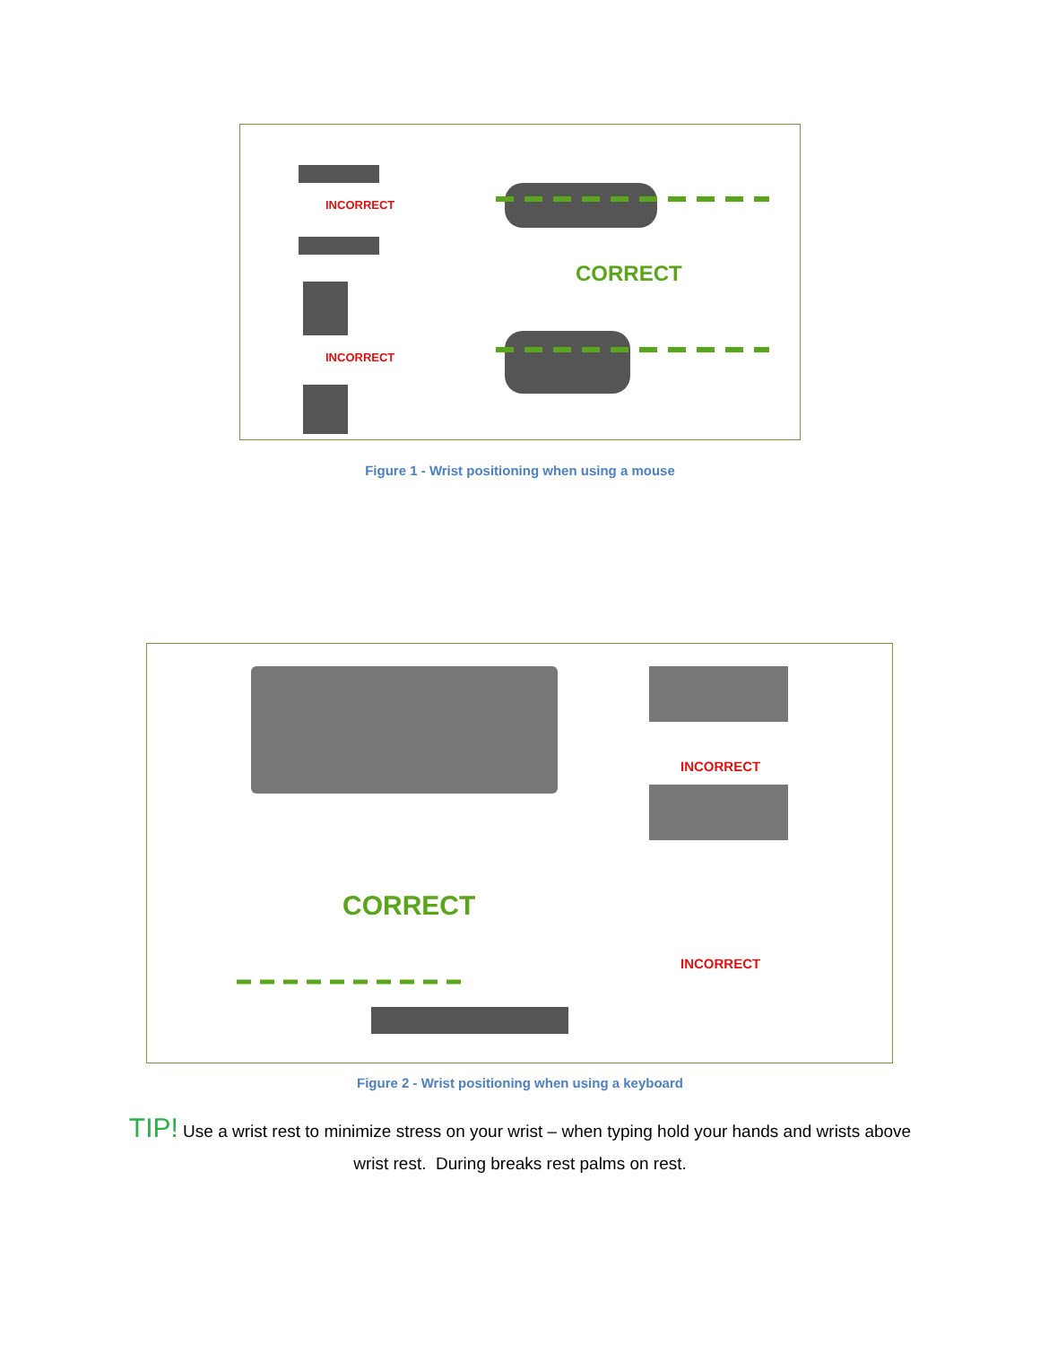INCORRECT
INCORRECT
CORRECT
Figure 1 - Wrist positioning when using a mouse
INCORRECT
CORRECT
INCORRECT
Figure 2 - Wrist positioning when using a keyboard
TIP! Use a wrist rest to minimize stress on your wrist – when typing hold your hands and wrists above
wrist rest. During breaks rest palms on rest.